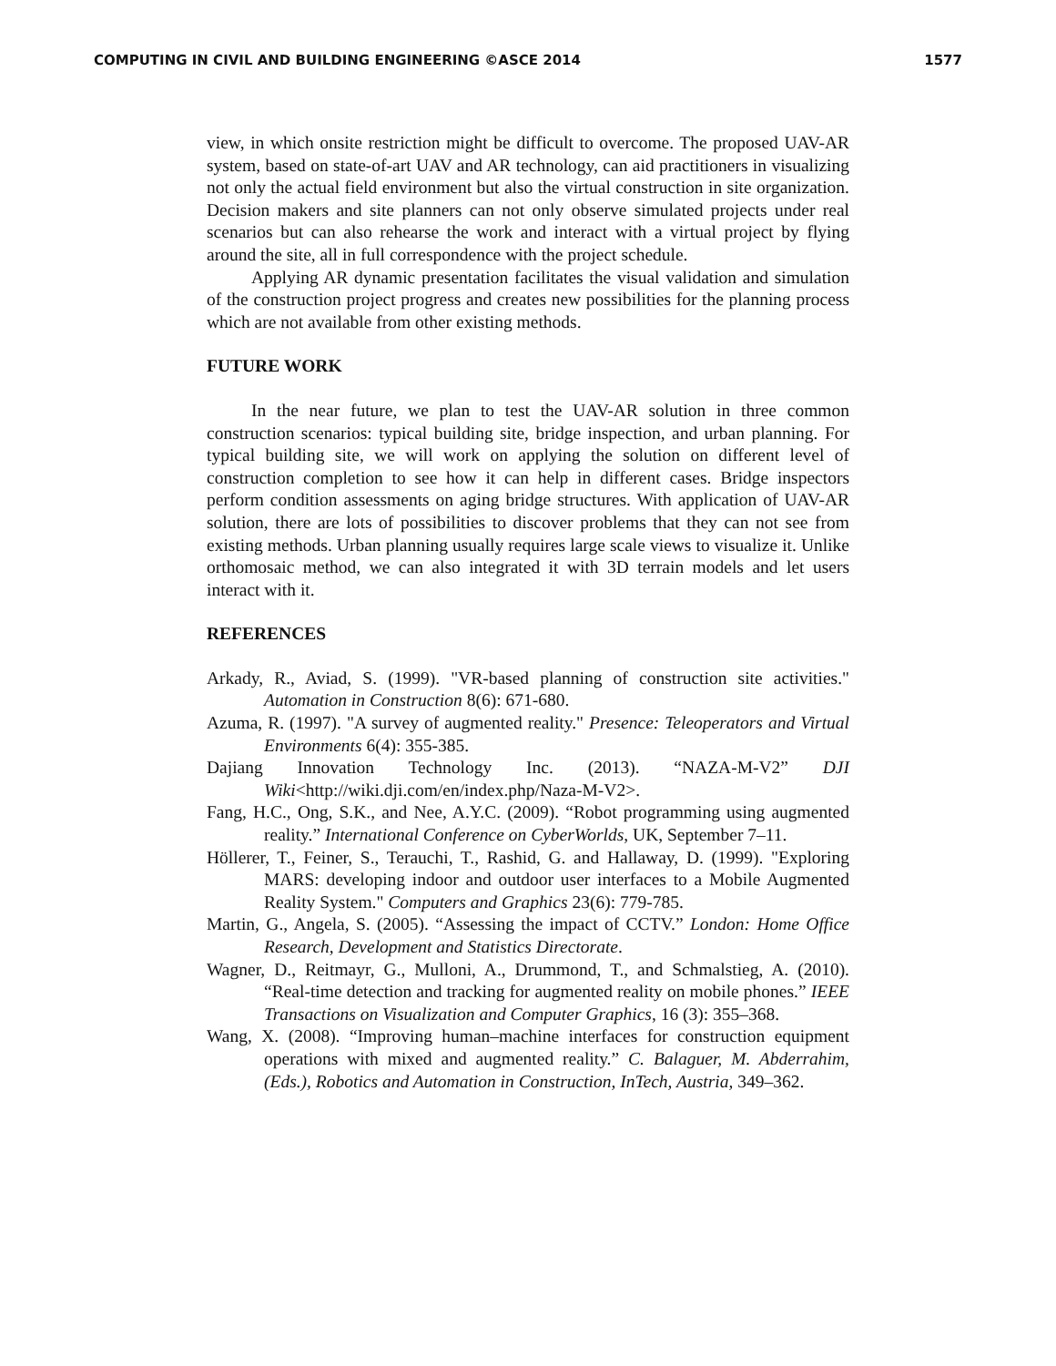COMPUTING IN CIVIL AND BUILDING ENGINEERING ©ASCE 2014 1577
view, in which onsite restriction might be difficult to overcome. The proposed UAV-AR system, based on state-of-art UAV and AR technology, can aid practitioners in visualizing not only the actual field environment but also the virtual construction in site organization. Decision makers and site planners can not only observe simulated projects under real scenarios but can also rehearse the work and interact with a virtual project by flying around the site, all in full correspondence with the project schedule.
Applying AR dynamic presentation facilitates the visual validation and simulation of the construction project progress and creates new possibilities for the planning process which are not available from other existing methods.
FUTURE WORK
In the near future, we plan to test the UAV-AR solution in three common construction scenarios: typical building site, bridge inspection, and urban planning. For typical building site, we will work on applying the solution on different level of construction completion to see how it can help in different cases. Bridge inspectors perform condition assessments on aging bridge structures. With application of UAV-AR solution, there are lots of possibilities to discover problems that they can not see from existing methods. Urban planning usually requires large scale views to visualize it. Unlike orthomosaic method, we can also integrated it with 3D terrain models and let users interact with it.
REFERENCES
Arkady, R., Aviad, S. (1999). "VR-based planning of construction site activities." Automation in Construction 8(6): 671-680.
Azuma, R. (1997). "A survey of augmented reality." Presence: Teleoperators and Virtual Environments 6(4): 355-385.
Dajiang Innovation Technology Inc. (2013). “NAZA-M-V2” DJI Wiki<http://wiki.dji.com/en/index.php/Naza-M-V2>.
Fang, H.C., Ong, S.K., and Nee, A.Y.C. (2009). “Robot programming using augmented reality.” International Conference on CyberWorlds, UK, September 7–11.
Höllerer, T., Feiner, S., Terauchi, T., Rashid, G. and Hallaway, D. (1999). "Exploring MARS: developing indoor and outdoor user interfaces to a Mobile Augmented Reality System." Computers and Graphics 23(6): 779-785.
Martin, G., Angela, S. (2005). “Assessing the impact of CCTV.” London: Home Office Research, Development and Statistics Directorate.
Wagner, D., Reitmayr, G., Mulloni, A., Drummond, T., and Schmalstieg, A. (2010). “Real-time detection and tracking for augmented reality on mobile phones.” IEEE Transactions on Visualization and Computer Graphics, 16 (3): 355–368.
Wang, X. (2008). “Improving human–machine interfaces for construction equipment operations with mixed and augmented reality.” C. Balaguer, M. Abderrahim, (Eds.), Robotics and Automation in Construction, InTech, Austria, 349–362.